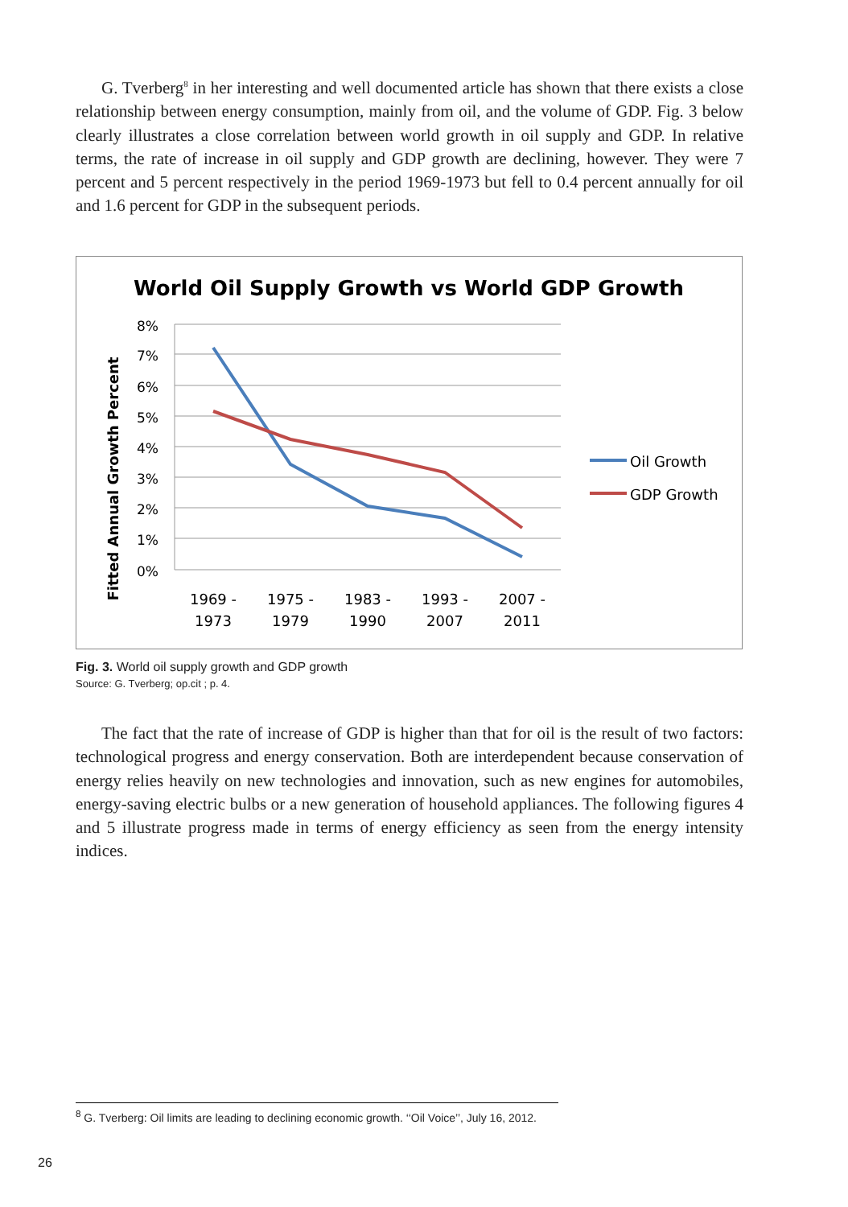G. Tverberg<sup>8</sup> in her interesting and well documented article has shown that there exists a close relationship between energy consumption, mainly from oil, and the volume of GDP. Fig. 3 below clearly illustrates a close correlation between world growth in oil supply and GDP. In relative terms, the rate of increase in oil supply and GDP growth are declining, however. They were 7 percent and 5 percent respectively in the period 1969-1973 but fell to 0.4 percent annually for oil and 1.6 percent for GDP in the subsequent periods.
World Oil Supply Growth vs World GDP Growth
Fitted Annual Growth Percent
8%
7%
6%
5%
4%
3%
2%
1%
0%
1969 -
1973
1975 -
1979
1983 -
1990
1993 -
2007
2007 -
2011
Oil Growth
GDP Growth
Fig. 3. World oil supply growth and GDP growth
Source: G. Tverberg; op.cit ; p. 4.
The fact that the rate of increase of GDP is higher than that for oil is the result of two factors: technological progress and energy conservation. Both are interdependent because conservation of energy relies heavily on new technologies and innovation, such as new engines for automobiles, energy-saving electric bulbs or a new generation of household appliances. The following figures 4 and 5 illustrate progress made in terms of energy efficiency as seen from the energy intensity indices.
<sup>8</sup> G. Tverberg: Oil limits are leading to declining economic growth. ‘‘Oil Voice’’, July 16, 2012.
26